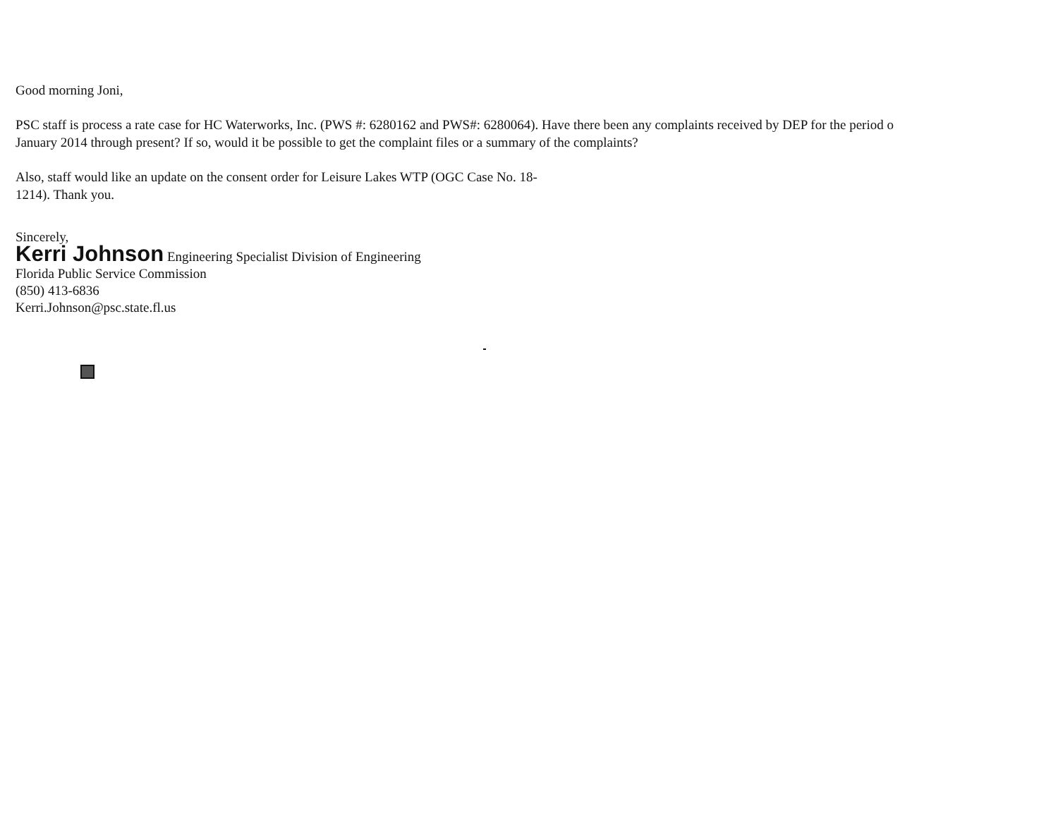Good morning Joni,
PSC staff is process a rate case for HC Waterworks, Inc. (PWS #: 6280162 and PWS#: 6280064). Have there been any complaints received by DEP for the period o
January 2014 through present? If so, would it be possible to get the complaint files or a summary of the complaints?
Also, staff would like an update on the consent order for Leisure Lakes WTP (OGC Case No. 18-
1214). Thank you.
Sincerely,
Kerri Johnson Engineering Specialist Division of Engineering
Florida Public Service Commission
(850) 413-6836
Kerri.Johnson@psc.state.fl.us